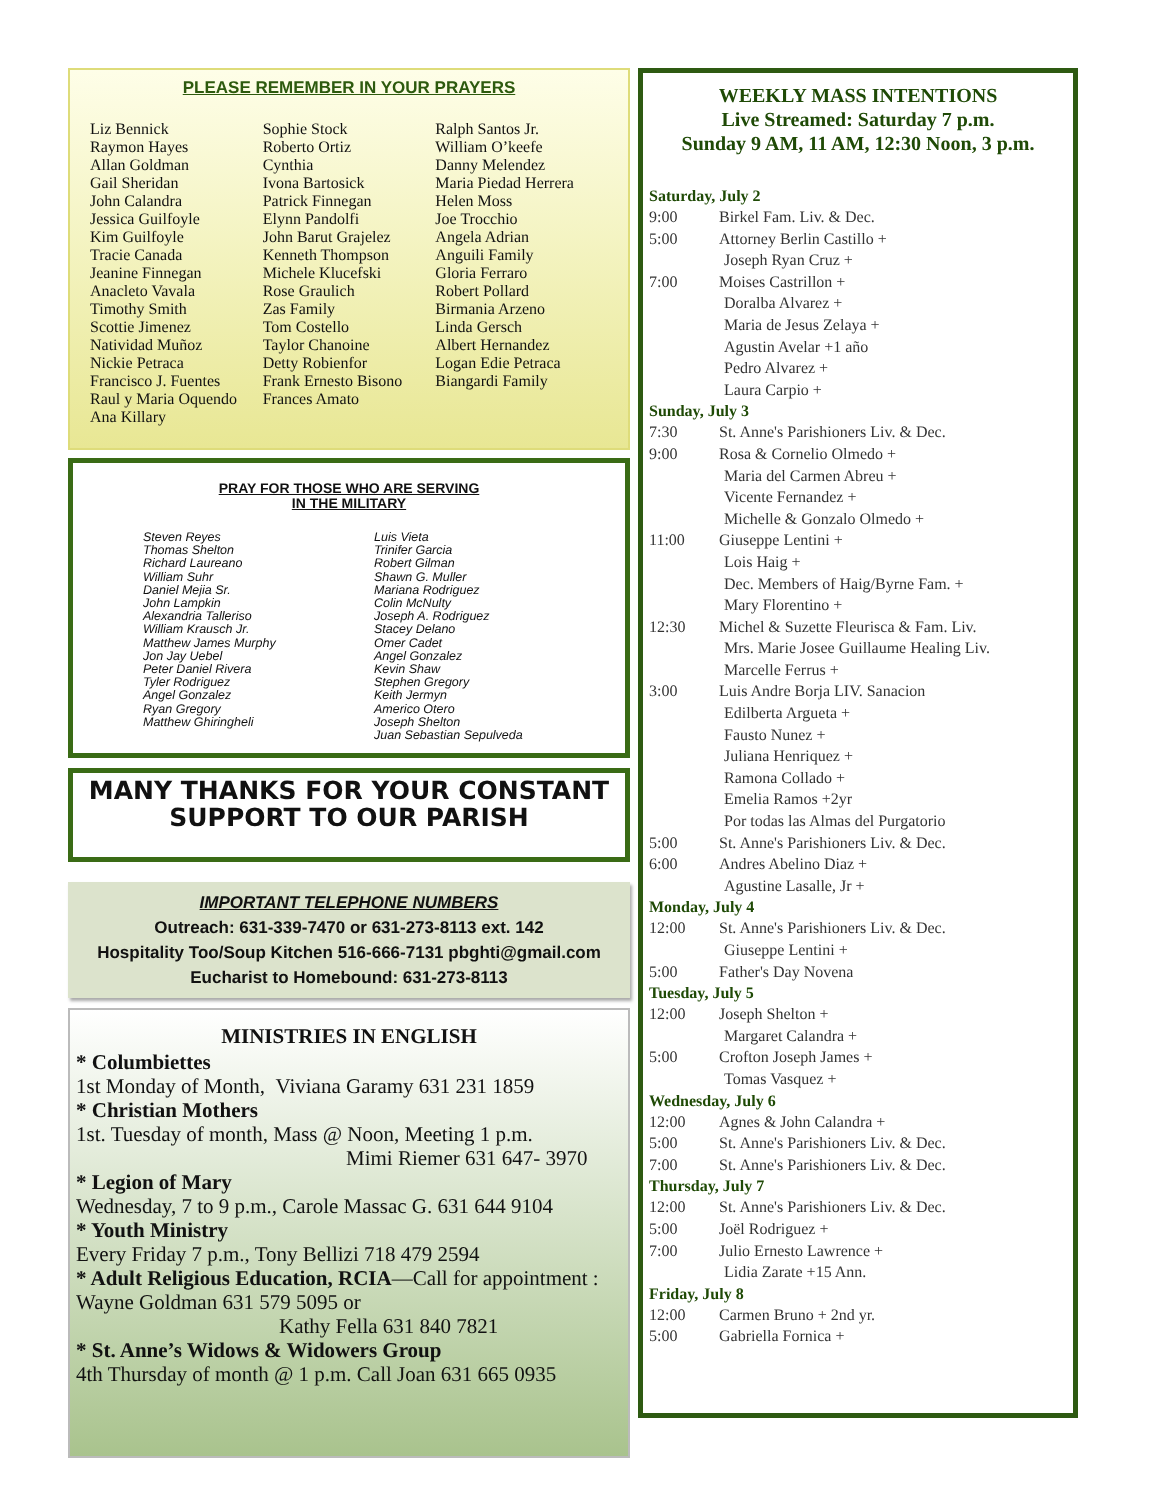PLEASE REMEMBER IN YOUR PRAYERS
Liz Bennick
Raymon Hayes
Allan Goldman
Gail Sheridan
John Calandra
Jessica Guilfoyle
Kim Guilfoyle
Tracie Canada
Jeanine Finnegan
Anacleto Vavala
Timothy Smith
Scottie Jimenez
Natividad Muñoz
Nickie Petraca
Francisco J. Fuentes
Raul y Maria Oquendo
Ana Killary
Sophie Stock
Roberto Ortiz
Cynthia
Ivona Bartosick
Patrick Finnegan
Elynn Pandolfi
John Barut Grajelez
Kenneth Thompson
Michele Klucefski
Rose Graulich
Zas Family
Tom Costello
Taylor Chanoine
Detty Robienfor
Frank Ernesto Bisono
Frances Amato
Ralph Santos Jr.
William O’keefe
Danny Melendez
Maria Piedad Herrera
Helen Moss
Joe Trocchio
Angela Adrian
Anguili Family
Gloria Ferraro
Robert Pollard
Birmania Arzeno
Linda Gersch
Albert Hernandez
Logan Edie Petraca
Biangardi Family
PRAY FOR THOSE WHO ARE SERVING
IN THE MILITARY
Steven Reyes
Thomas Shelton
Richard Laureano
William Suhr
Daniel Mejia Sr.
John Lampkin
Alexandria Talleriso
William Krausch Jr.
Matthew James Murphy
Jon Jay Uebel
Peter Daniel Rivera
Tyler Rodriguez
Angel Gonzalez
Ryan Gregory
Matthew Ghiringheli
Luis Vieta
Trinifer Garcia
Robert Gilman
Shawn G. Muller
Mariana Rodriguez
Colin McNulty
Joseph A. Rodriguez
Stacey Delano
Omer Cadet
Angel Gonzalez
Kevin Shaw
Stephen Gregory
Keith Jermyn
Americo Otero
Joseph Shelton
Juan Sebastian Sepulveda
MANY THANKS FOR YOUR CONSTANT
SUPPORT TO OUR PARISH
IMPORTANT TELEPHONE NUMBERS
Outreach: 631-339-7470 or 631-273-8113 ext. 142
Hospitality Too/Soup Kitchen 516-666-7131 pbghti@gmail.com
Eucharist to Homebound: 631-273-8113
MINISTRIES IN ENGLISH
* Columbiettes
1st Monday of Month, Viviana Garamy 631 231 1859
* Christian Mothers
1st. Tuesday of month, Mass @ Noon, Meeting 1 p.m.
Mimi Riemer 631 647- 3970
* Legion of Mary
Wednesday, 7 to 9 p.m., Carole Massac G. 631 644 9104
* Youth Ministry
Every Friday 7 p.m., Tony Bellizi 718 479 2594
* Adult Religious Education, RCIA—Call for appointment : Wayne Goldman 631 579 5095 or
Kathy Fella 631 840 7821
* St. Anne’s Widows & Widowers Group
4th Thursday of month @ 1 p.m. Call Joan 631 665 0935
WEEKLY MASS INTENTIONS
Live Streamed: Saturday 7 p.m.
Sunday 9 AM, 11 AM, 12:30 Noon, 3 p.m.
Saturday, July 2
9:00 Birkel Fam. Liv. & Dec.
5:00 Attorney Berlin Castillo +
Joseph Ryan Cruz +
7:00 Moises Castrillon +
Doralba Alvarez +
Maria de Jesus Zelaya +
Agustin Avelar +1 año
Pedro Alvarez +
Laura Carpio +
Sunday, July 3
7:30 St. Anne's Parishioners Liv. & Dec.
9:00 Rosa & Cornelio Olmedo +
Maria del Carmen Abreu +
Vicente Fernandez +
Michelle & Gonzalo Olmedo +
11:00 Giuseppe Lentini +
Lois Haig +
Dec. Members of Haig/Byrne Fam. +
Mary Florentino +
12:30 Michel & Suzette Fleurisca & Fam. Liv.
Mrs. Marie Josee Guillaume Healing Liv.
Marcelle Ferrus +
3:00 Luis Andre Borja LIV. Sanacion
Edilberta Argueta +
Fausto Nunez +
Juliana Henriquez +
Ramona Collado +
Emelia Ramos +2yr
Por todas las Almas del Purgatorio
5:00 St. Anne's Parishioners Liv. & Dec.
6:00 Andres Abelino Diaz +
Agustine Lasalle, Jr +
Monday, July 4
12:00 St. Anne's Parishioners Liv. & Dec.
Giuseppe Lentini +
5:00 Father's Day Novena
Tuesday, July 5
12:00 Joseph Shelton +
Margaret Calandra +
5:00 Crofton Joseph James +
Tomas Vasquez +
Wednesday, July 6
12:00 Agnes & John Calandra +
5:00 St. Anne's Parishioners Liv. & Dec.
7:00 St. Anne's Parishioners Liv. & Dec.
Thursday, July 7
12:00 St. Anne's Parishioners Liv. & Dec.
5:00 Joël Rodriguez +
7:00 Julio Ernesto Lawrence +
Lidia Zarate +15 Ann.
Friday, July 8
12:00 Carmen Bruno + 2nd yr.
5:00 Gabriella Fornica +